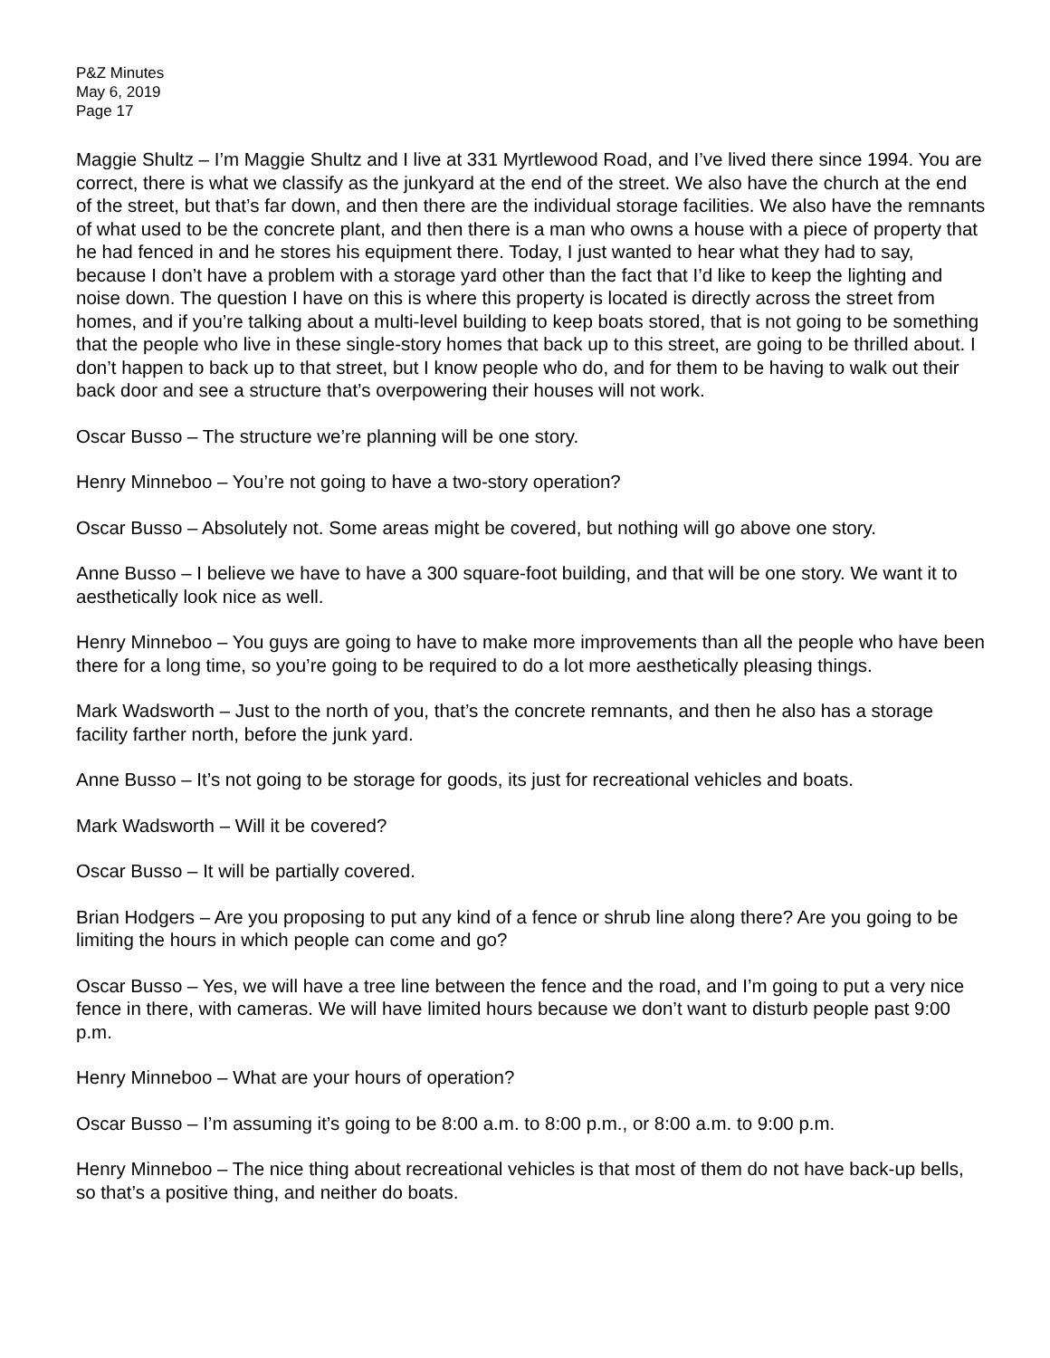P&Z Minutes
May 6, 2019
Page 17
Maggie Shultz – I’m Maggie Shultz and I live at 331 Myrtlewood Road, and I’ve lived there since 1994. You are correct, there is what we classify as the junkyard at the end of the street. We also have the church at the end of the street, but that’s far down, and then there are the individual storage facilities. We also have the remnants of what used to be the concrete plant, and then there is a man who owns a house with a piece of property that he had fenced in and he stores his equipment there. Today, I just wanted to hear what they had to say, because I don’t have a problem with a storage yard other than the fact that I’d like to keep the lighting and noise down. The question I have on this is where this property is located is directly across the street from homes, and if you’re talking about a multi-level building to keep boats stored, that is not going to be something that the people who live in these single-story homes that back up to this street, are going to be thrilled about. I don’t happen to back up to that street, but I know people who do, and for them to be having to walk out their back door and see a structure that’s overpowering their houses will not work.
Oscar Busso – The structure we’re planning will be one story.
Henry Minneboo – You’re not going to have a two-story operation?
Oscar Busso – Absolutely not. Some areas might be covered, but nothing will go above one story.
Anne Busso – I believe we have to have a 300 square-foot building, and that will be one story. We want it to aesthetically look nice as well.
Henry Minneboo – You guys are going to have to make more improvements than all the people who have been there for a long time, so you’re going to be required to do a lot more aesthetically pleasing things.
Mark Wadsworth – Just to the north of you, that’s the concrete remnants, and then he also has a storage facility farther north, before the junk yard.
Anne Busso – It’s not going to be storage for goods, its just for recreational vehicles and boats.
Mark Wadsworth – Will it be covered?
Oscar Busso – It will be partially covered.
Brian Hodgers – Are you proposing to put any kind of a fence or shrub line along there? Are you going to be limiting the hours in which people can come and go?
Oscar Busso – Yes, we will have a tree line between the fence and the road, and I’m going to put a very nice fence in there, with cameras. We will have limited hours because we don’t want to disturb people past 9:00 p.m.
Henry Minneboo – What are your hours of operation?
Oscar Busso – I’m assuming it’s going to be 8:00 a.m. to 8:00 p.m., or 8:00 a.m. to 9:00 p.m.
Henry Minneboo – The nice thing about recreational vehicles is that most of them do not have back-up bells, so that’s a positive thing, and neither do boats.